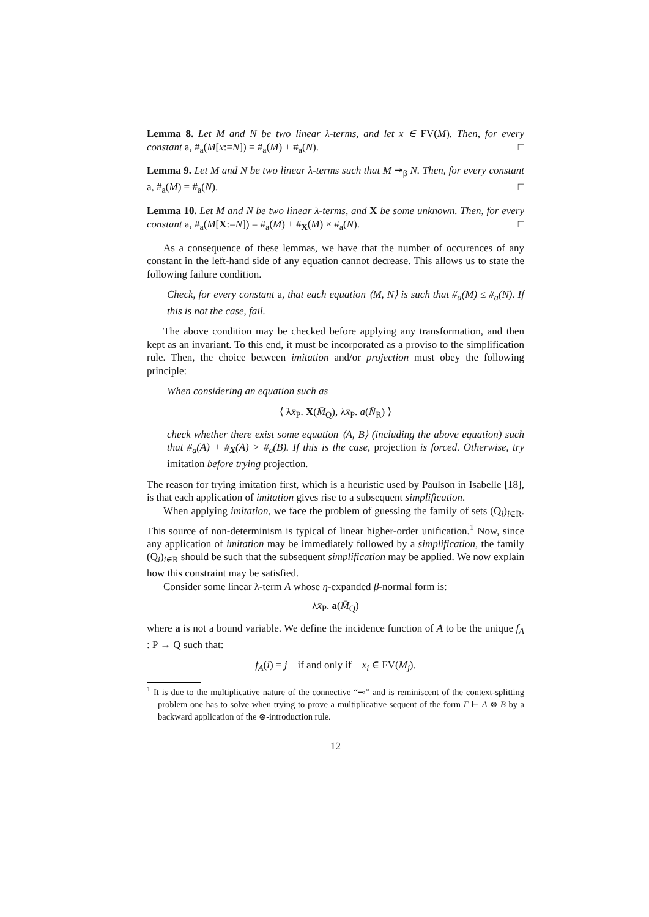Lemma 8. Let M and N be two linear λ-terms, and let x ∈ FV(M). Then, for every constant a, #<sub>a</sub>(M[x:=N]) = #<sub>a</sub>(M) + #<sub>a</sub>(N). □
Lemma 9. Let M and N be two linear λ-terms such that M ↠<sub>β</sub> N. Then, for every constant a, #<sub>a</sub>(M) = #<sub>a</sub>(N). □
Lemma 10. Let M and N be two linear λ-terms, and X be some unknown. Then, for every constant a, #<sub>a</sub>(M[X:=N]) = #<sub>a</sub>(M) + #<sub>X</sub>(M) × #<sub>a</sub>(N). □
As a consequence of these lemmas, we have that the number of occurences of any constant in the left-hand side of any equation cannot decrease. This allows us to state the following failure condition.
Check, for every constant a, that each equation ⟨M, N⟩ is such that #<sub>a</sub>(M) ≤ #<sub>a</sub>(N). If this is not the case, fail.
The above condition may be checked before applying any transformation, and then kept as an invariant. To this end, it must be incorporated as a proviso to the simplification rule. Then, the choice between imitation and/or projection must obey the following principle:
When considering an equation such as
⟨ λx̄<sub>P</sub>. X(M̄<sub>Q</sub>), λx̄<sub>P</sub>. a(N̄<sub>R</sub>) ⟩
check whether there exist some equation ⟨A, B⟩ (including the above equation) such that #<sub>a</sub>(A) + #<sub>X</sub>(A) > #<sub>a</sub>(B). If this is the case, projection is forced. Otherwise, try imitation before trying projection.
The reason for trying imitation first, which is a heuristic used by Paulson in Isabelle [18], is that each application of imitation gives rise to a subsequent simplification.
When applying imitation, we face the problem of guessing the family of sets (Q<sub>i</sub>)<sub>i∈R</sub>. This source of non-determinism is typical of linear higher-order unification.<sup>1</sup> Now, since any application of imitation may be immediately followed by a simplification, the family (Q<sub>i</sub>)<sub>i∈R</sub> should be such that the subsequent simplification may be applied. We now explain how this constraint may be satisfied.
Consider some linear λ-term A whose η-expanded β-normal form is:
λx̄<sub>P</sub>. a(M̄<sub>Q</sub>)
where a is not a bound variable. We define the incidence function of A to be the unique f<sub>A</sub> : P → Q such that:
f<sub>A</sub>(i) = j if and only if x<sub>i</sub> ∈ FV(M<sub>j</sub>).
<sup>1</sup> It is due to the multiplicative nature of the connective “⊸” and is reminiscent of the context-splitting problem one has to solve when trying to prove a multiplicative sequent of the form Γ ⊢ A ⊗ B by a backward application of the ⊗-introduction rule.
12